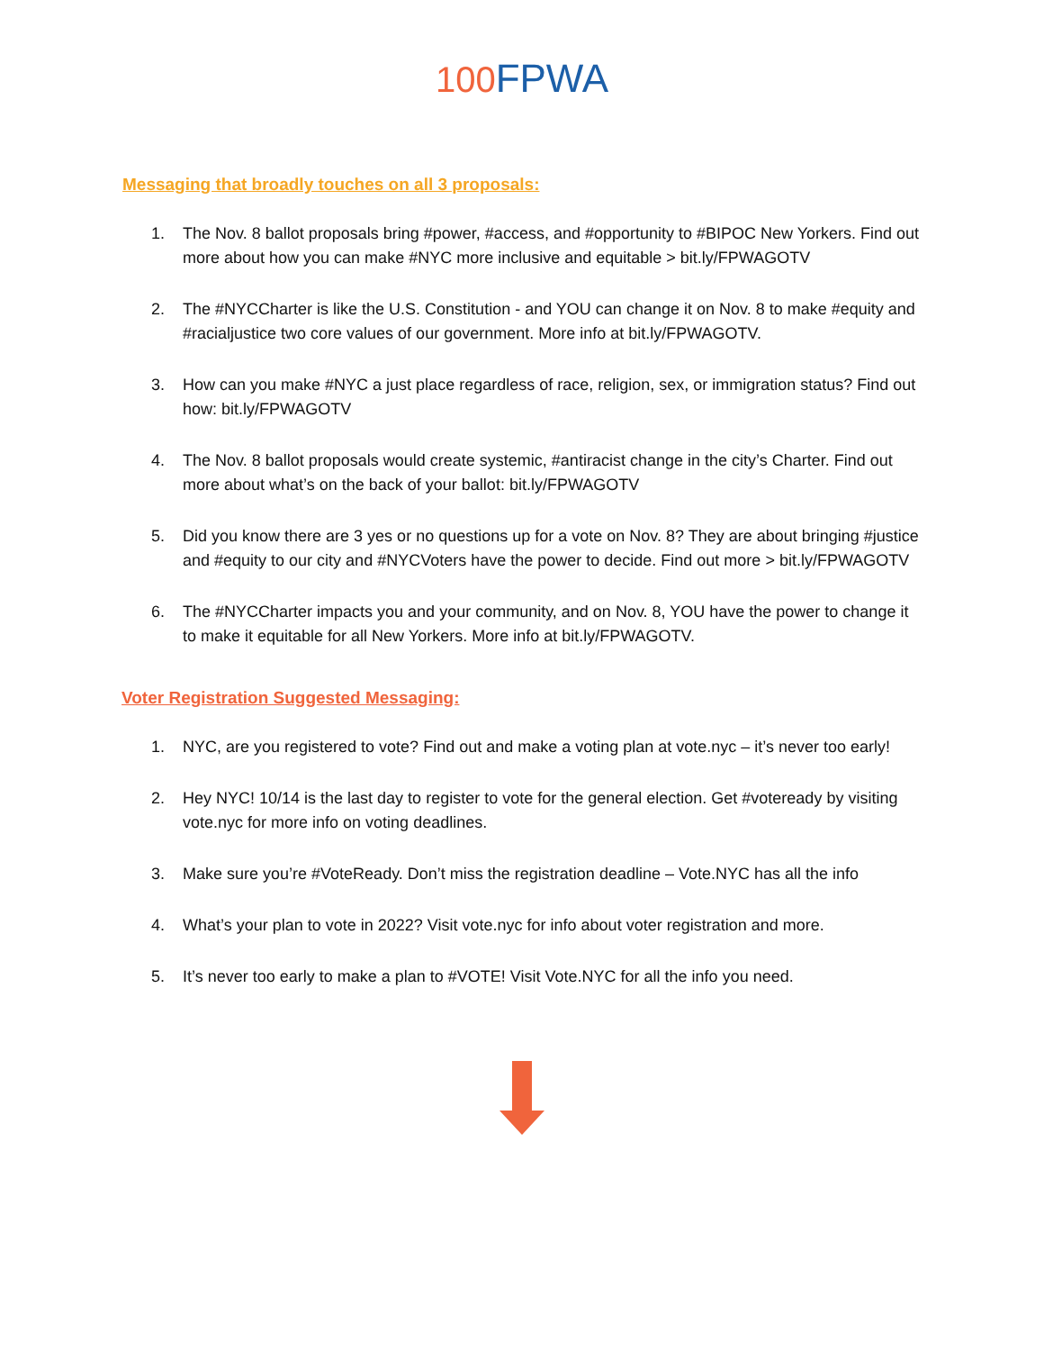100 FPWA
Messaging that broadly touches on all 3 proposals:
1. The Nov. 8 ballot proposals bring #power, #access, and #opportunity to #BIPOC New Yorkers. Find out more about how you can make #NYC more inclusive and equitable > bit.ly/FPWAGOTV
2. The #NYCCharter is like the U.S. Constitution - and YOU can change it on Nov. 8 to make #equity and #racialjustice two core values of our government. More info at bit.ly/FPWAGOTV.
3. How can you make #NYC a just place regardless of race, religion, sex, or immigration status? Find out how: bit.ly/FPWAGOTV
4. The Nov. 8 ballot proposals would create systemic, #antiracist change in the city’s Charter. Find out more about what’s on the back of your ballot: bit.ly/FPWAGOTV
5. Did you know there are 3 yes or no questions up for a vote on Nov. 8? They are about bringing #justice and #equity to our city and #NYCVoters have the power to decide. Find out more > bit.ly/FPWAGOTV
6. The #NYCCharter impacts you and your community, and on Nov. 8, YOU have the power to change it to make it equitable for all New Yorkers. More info at bit.ly/FPWAGOTV.
Voter Registration Suggested Messaging:
1. NYC, are you registered to vote? Find out and make a voting plan at vote.nyc – it’s never too early!
2. Hey NYC! 10/14 is the last day to register to vote for the general election. Get #voteready by visiting vote.nyc for more info on voting deadlines.
3. Make sure you’re #VoteReady. Don’t miss the registration deadline – Vote.NYC has all the info
4. What’s your plan to vote in 2022? Visit vote.nyc for info about voter registration and more.
5. It’s never too early to make a plan to #VOTE! Visit Vote.NYC for all the info you need.